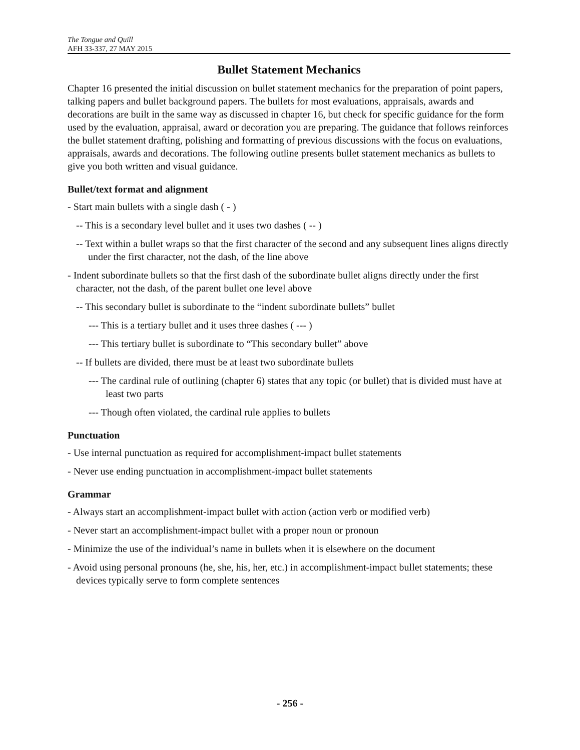The Tongue and Quill
AFH 33-337, 27 MAY 2015
Bullet Statement Mechanics
Chapter 16 presented the initial discussion on bullet statement mechanics for the preparation of point papers, talking papers and bullet background papers. The bullets for most evaluations, appraisals, awards and decorations are built in the same way as discussed in chapter 16, but check for specific guidance for the form used by the evaluation, appraisal, award or decoration you are preparing. The guidance that follows reinforces the bullet statement drafting, polishing and formatting of previous discussions with the focus on evaluations, appraisals, awards and decorations. The following outline presents bullet statement mechanics as bullets to give you both written and visual guidance.
Bullet/text format and alignment
- Start main bullets with a single dash ( - )
-- This is a secondary level bullet and it uses two dashes ( -- )
-- Text within a bullet wraps so that the first character of the second and any subsequent lines aligns directly under the first character, not the dash, of the line above
- Indent subordinate bullets so that the first dash of the subordinate bullet aligns directly under the first character, not the dash, of the parent bullet one level above
-- This secondary bullet is subordinate to the “indent subordinate bullets” bullet
--- This is a tertiary bullet and it uses three dashes ( --- )
--- This tertiary bullet is subordinate to “This secondary bullet” above
-- If bullets are divided, there must be at least two subordinate bullets
--- The cardinal rule of outlining (chapter 6) states that any topic (or bullet) that is divided must have at least two parts
--- Though often violated, the cardinal rule applies to bullets
Punctuation
- Use internal punctuation as required for accomplishment-impact bullet statements
- Never use ending punctuation in accomplishment-impact bullet statements
Grammar
- Always start an accomplishment-impact bullet with action (action verb or modified verb)
- Never start an accomplishment-impact bullet with a proper noun or pronoun
- Minimize the use of the individual’s name in bullets when it is elsewhere on the document
- Avoid using personal pronouns (he, she, his, her, etc.) in accomplishment-impact bullet statements; these devices typically serve to form complete sentences
- 256 -